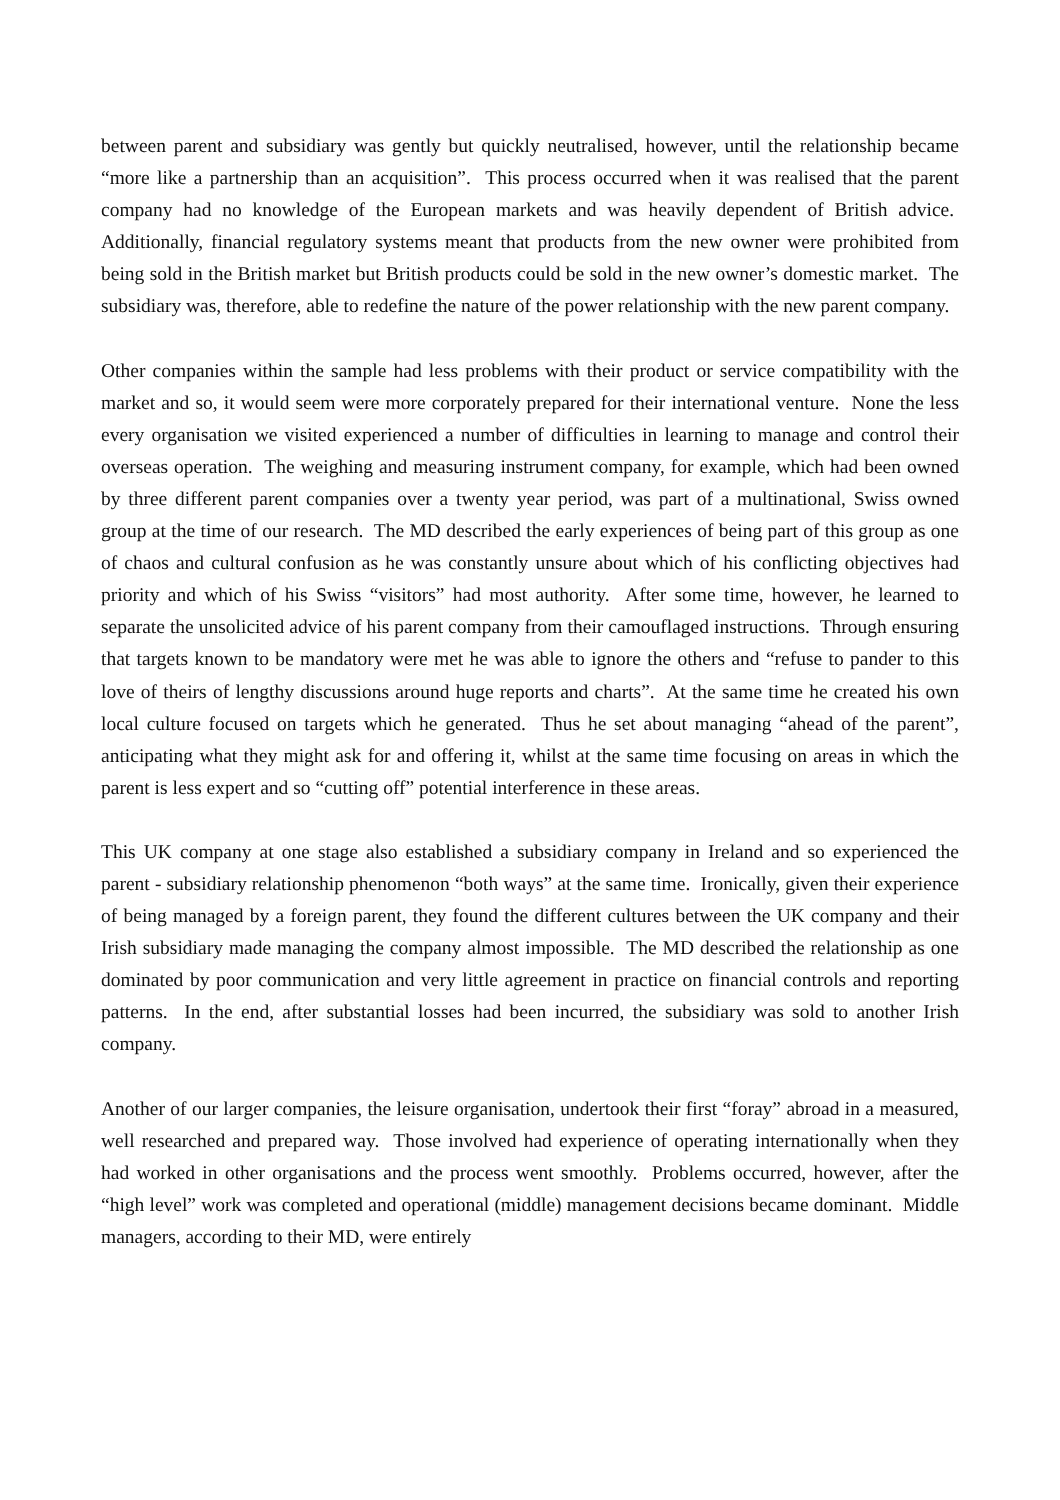between parent and subsidiary was gently but quickly neutralised, however, until the relationship became “more like a partnership than an acquisition”. This process occurred when it was realised that the parent company had no knowledge of the European markets and was heavily dependent of British advice. Additionally, financial regulatory systems meant that products from the new owner were prohibited from being sold in the British market but British products could be sold in the new owner’s domestic market. The subsidiary was, therefore, able to redefine the nature of the power relationship with the new parent company.
Other companies within the sample had less problems with their product or service compatibility with the market and so, it would seem were more corporately prepared for their international venture. None the less every organisation we visited experienced a number of difficulties in learning to manage and control their overseas operation. The weighing and measuring instrument company, for example, which had been owned by three different parent companies over a twenty year period, was part of a multinational, Swiss owned group at the time of our research. The MD described the early experiences of being part of this group as one of chaos and cultural confusion as he was constantly unsure about which of his conflicting objectives had priority and which of his Swiss “visitors” had most authority. After some time, however, he learned to separate the unsolicited advice of his parent company from their camouflaged instructions. Through ensuring that targets known to be mandatory were met he was able to ignore the others and “refuse to pander to this love of theirs of lengthy discussions around huge reports and charts”. At the same time he created his own local culture focused on targets which he generated. Thus he set about managing “ahead of the parent”, anticipating what they might ask for and offering it, whilst at the same time focusing on areas in which the parent is less expert and so “cutting off” potential interference in these areas.
This UK company at one stage also established a subsidiary company in Ireland and so experienced the parent - subsidiary relationship phenomenon “both ways” at the same time. Ironically, given their experience of being managed by a foreign parent, they found the different cultures between the UK company and their Irish subsidiary made managing the company almost impossible. The MD described the relationship as one dominated by poor communication and very little agreement in practice on financial controls and reporting patterns. In the end, after substantial losses had been incurred, the subsidiary was sold to another Irish company.
Another of our larger companies, the leisure organisation, undertook their first “foray” abroad in a measured, well researched and prepared way. Those involved had experience of operating internationally when they had worked in other organisations and the process went smoothly. Problems occurred, however, after the “high level” work was completed and operational (middle) management decisions became dominant. Middle managers, according to their MD, were entirely